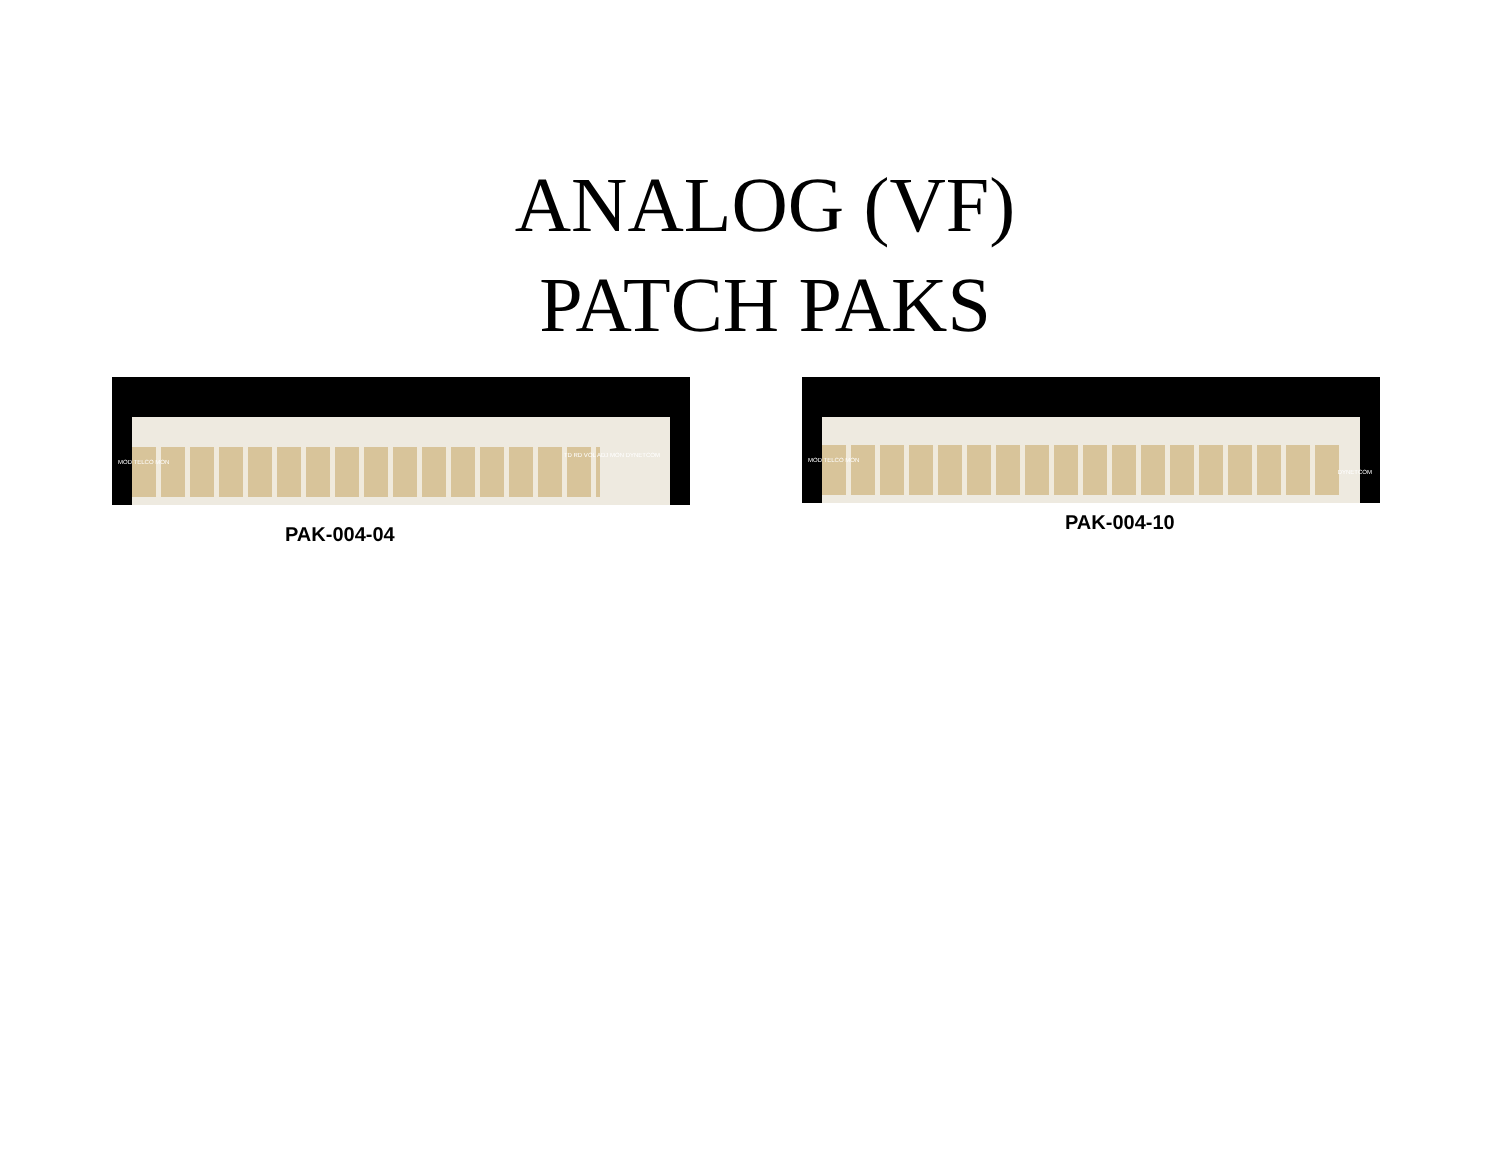ANALOG (VF)
PATCH PAKS
MOD TELCO MON
TD RD VOL ADJ MON DYNETCOM
PAK-004-04
MOD TELCO MON
DYNETCOM
PAK-004-10